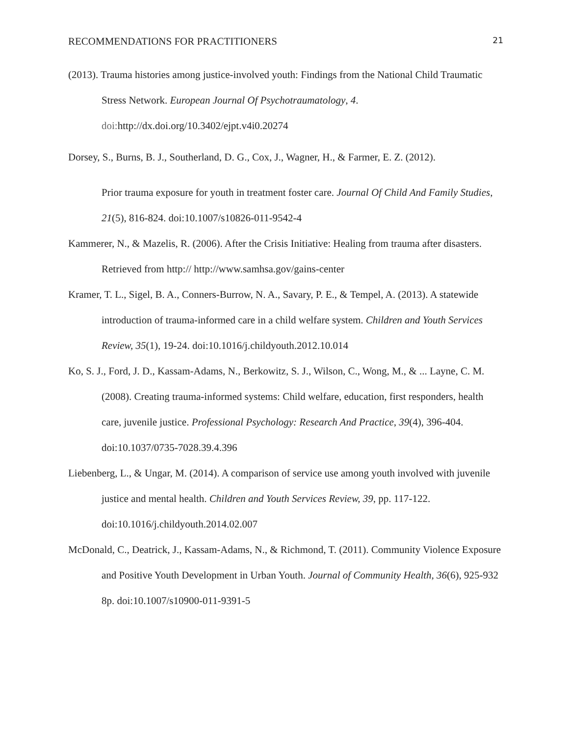RECOMMENDATIONS FOR PRACTITIONERS 21
(2013). Trauma histories among justice-involved youth: Findings from the National Child Traumatic Stress Network. European Journal Of Psychotraumatology, 4. doi: http://dx.doi.org/10.3402/ejpt.v4i0.20274
Dorsey, S., Burns, B. J., Southerland, D. G., Cox, J., Wagner, H., & Farmer, E. Z. (2012).
Prior trauma exposure for youth in treatment foster care. Journal Of Child And Family Studies, 21(5), 816-824. doi:10.1007/s10826-011-9542-4
Kammerer, N., & Mazelis, R. (2006). After the Crisis Initiative: Healing from trauma after disasters. Retrieved from http:// http://www.samhsa.gov/gains-center
Kramer, T. L., Sigel, B. A., Conners-Burrow, N. A., Savary, P. E., & Tempel, A. (2013). A statewide introduction of trauma-informed care in a child welfare system. Children and Youth Services Review, 35(1), 19-24. doi:10.1016/j.childyouth.2012.10.014
Ko, S. J., Ford, J. D., Kassam-Adams, N., Berkowitz, S. J., Wilson, C., Wong, M., & ... Layne, C. M. (2008). Creating trauma-informed systems: Child welfare, education, first responders, health care, juvenile justice. Professional Psychology: Research And Practice, 39(4), 396-404. doi:10.1037/0735-7028.39.4.396
Liebenberg, L., & Ungar, M. (2014). A comparison of service use among youth involved with juvenile justice and mental health. Children and Youth Services Review, 39, pp. 117-122. doi:10.1016/j.childyouth.2014.02.007
McDonald, C., Deatrick, J., Kassam-Adams, N., & Richmond, T. (2011). Community Violence Exposure and Positive Youth Development in Urban Youth. Journal of Community Health, 36(6), 925-932 8p. doi:10.1007/s10900-011-9391-5